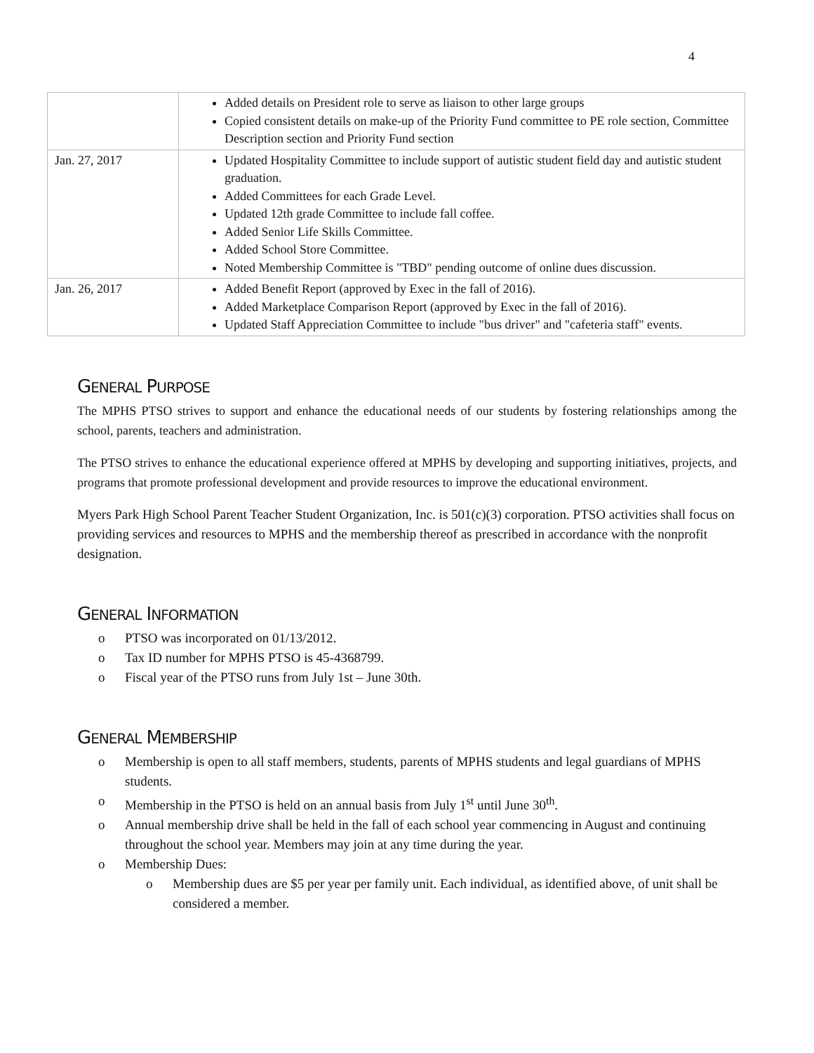4
| | Added details on President role to serve as liaison to other large groups Copied consistent details on make-up of the Priority Fund committee to PE role section, Committee Description section and Priority Fund section |
| Jan. 27, 2017 | Updated Hospitality Committee to include support of autistic student field day and autistic student graduation. Added Committees for each Grade Level. Updated 12th grade Committee to include fall coffee. Added Senior Life Skills Committee. Added School Store Committee. Noted Membership Committee is "TBD" pending outcome of online dues discussion. |
| Jan. 26, 2017 | Added Benefit Report (approved by Exec in the fall of 2016). Added Marketplace Comparison Report (approved by Exec in the fall of 2016). Updated Staff Appreciation Committee to include "bus driver" and "cafeteria staff" events. |
GENERAL PURPOSE
The MPHS PTSO strives to support and enhance the educational needs of our students by fostering relationships among the school, parents, teachers and administration.
The PTSO strives to enhance the educational experience offered at MPHS by developing and supporting initiatives, projects, and programs that promote professional development and provide resources to improve the educational environment.
Myers Park High School Parent Teacher Student Organization, Inc. is 501(c)(3) corporation. PTSO activities shall focus on providing services and resources to MPHS and the membership thereof as prescribed in accordance with the nonprofit designation.
GENERAL INFORMATION
o PTSO was incorporated on 01/13/2012.
o Tax ID number for MPHS PTSO is 45-4368799.
o Fiscal year of the PTSO runs from July 1st – June 30th.
GENERAL MEMBERSHIP
o Membership is open to all staff members, students, parents of MPHS students and legal guardians of MPHS students.
o Membership in the PTSO is held on an annual basis from July 1<sup>st</sup> until June 30<sup>th</sup>.
o Annual membership drive shall be held in the fall of each school year commencing in August and continuing throughout the school year. Members may join at any time during the year.
o Membership Dues:
o Membership dues are $5 per year per family unit. Each individual, as identified above, of unit shall be considered a member.